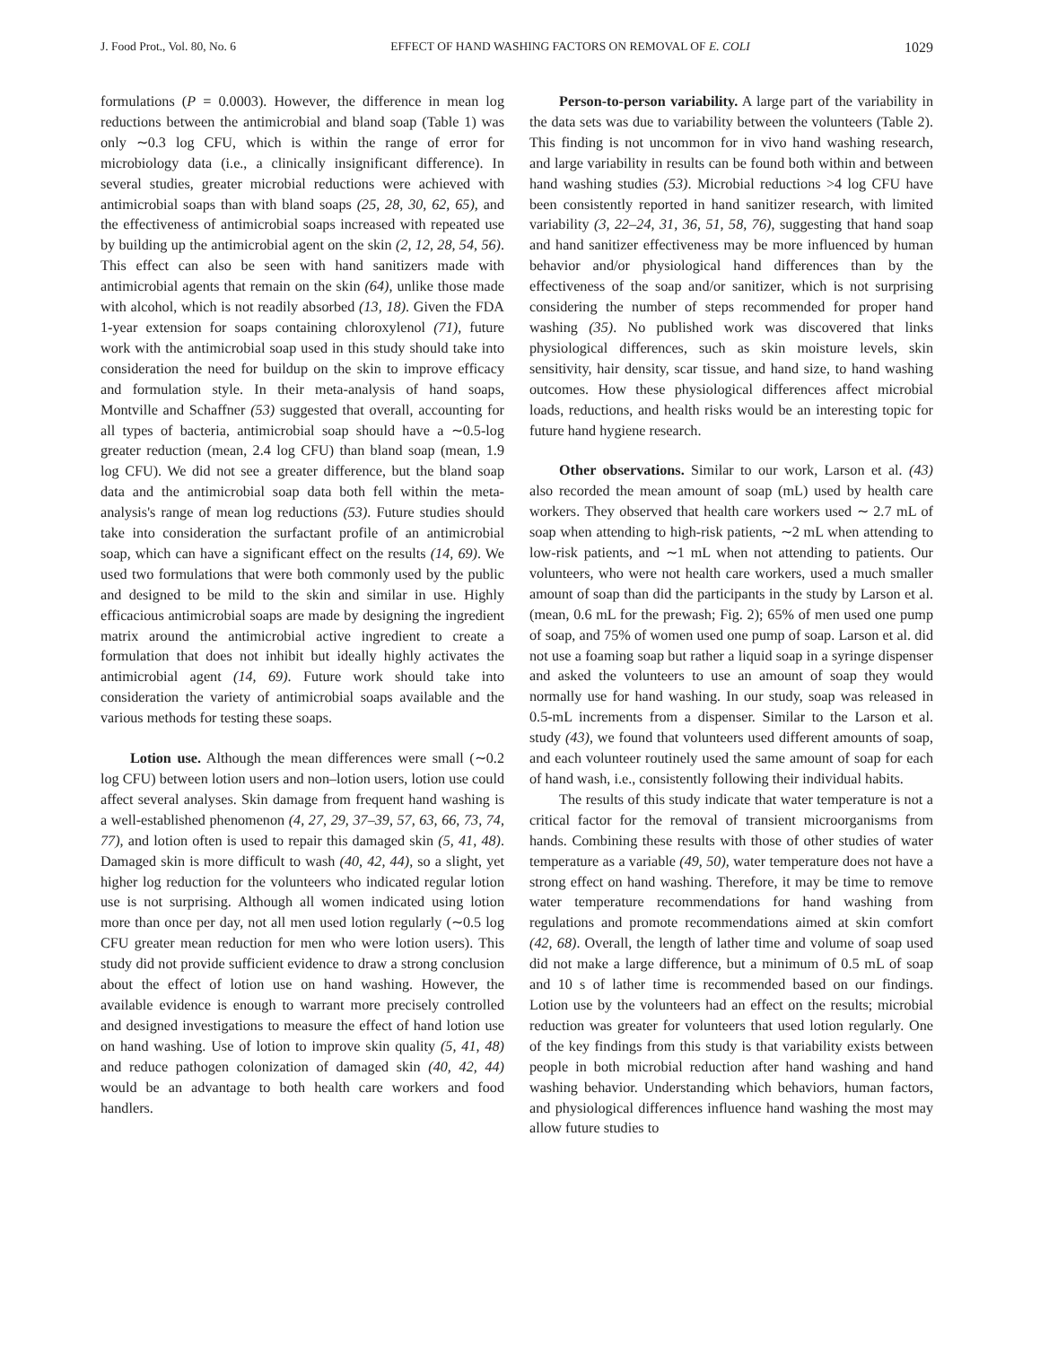J. Food Prot., Vol. 80, No. 6 EFFECT OF HAND WASHING FACTORS ON REMOVAL OF E. COLI 1029
formulations (P = 0.0003). However, the difference in mean log reductions between the antimicrobial and bland soap (Table 1) was only ∼0.3 log CFU, which is within the range of error for microbiology data (i.e., a clinically insignificant difference). In several studies, greater microbial reductions were achieved with antimicrobial soaps than with bland soaps (25, 28, 30, 62, 65), and the effectiveness of antimicrobial soaps increased with repeated use by building up the antimicrobial agent on the skin (2, 12, 28, 54, 56). This effect can also be seen with hand sanitizers made with antimicrobial agents that remain on the skin (64), unlike those made with alcohol, which is not readily absorbed (13, 18). Given the FDA 1-year extension for soaps containing chloroxylenol (71), future work with the antimicrobial soap used in this study should take into consideration the need for buildup on the skin to improve efficacy and formulation style. In their meta-analysis of hand soaps, Montville and Schaffner (53) suggested that overall, accounting for all types of bacteria, antimicrobial soap should have a ∼0.5-log greater reduction (mean, 2.4 log CFU) than bland soap (mean, 1.9 log CFU). We did not see a greater difference, but the bland soap data and the antimicrobial soap data both fell within the meta-analysis's range of mean log reductions (53). Future studies should take into consideration the surfactant profile of an antimicrobial soap, which can have a significant effect on the results (14, 69). We used two formulations that were both commonly used by the public and designed to be mild to the skin and similar in use. Highly efficacious antimicrobial soaps are made by designing the ingredient matrix around the antimicrobial active ingredient to create a formulation that does not inhibit but ideally highly activates the antimicrobial agent (14, 69). Future work should take into consideration the variety of antimicrobial soaps available and the various methods for testing these soaps.
Lotion use. Although the mean differences were small (∼0.2 log CFU) between lotion users and non–lotion users, lotion use could affect several analyses. Skin damage from frequent hand washing is a well-established phenomenon (4, 27, 29, 37–39, 57, 63, 66, 73, 74, 77), and lotion often is used to repair this damaged skin (5, 41, 48). Damaged skin is more difficult to wash (40, 42, 44), so a slight, yet higher log reduction for the volunteers who indicated regular lotion use is not surprising. Although all women indicated using lotion more than once per day, not all men used lotion regularly (∼0.5 log CFU greater mean reduction for men who were lotion users). This study did not provide sufficient evidence to draw a strong conclusion about the effect of lotion use on hand washing. However, the available evidence is enough to warrant more precisely controlled and designed investigations to measure the effect of hand lotion use on hand washing. Use of lotion to improve skin quality (5, 41, 48) and reduce pathogen colonization of damaged skin (40, 42, 44) would be an advantage to both health care workers and food handlers.
Person-to-person variability. A large part of the variability in the data sets was due to variability between the volunteers (Table 2). This finding is not uncommon for in vivo hand washing research, and large variability in results can be found both within and between hand washing studies (53). Microbial reductions >4 log CFU have been consistently reported in hand sanitizer research, with limited variability (3, 22–24, 31, 36, 51, 58, 76), suggesting that hand soap and hand sanitizer effectiveness may be more influenced by human behavior and/or physiological hand differences than by the effectiveness of the soap and/or sanitizer, which is not surprising considering the number of steps recommended for proper hand washing (35). No published work was discovered that links physiological differences, such as skin moisture levels, skin sensitivity, hair density, scar tissue, and hand size, to hand washing outcomes. How these physiological differences affect microbial loads, reductions, and health risks would be an interesting topic for future hand hygiene research.
Other observations. Similar to our work, Larson et al. (43) also recorded the mean amount of soap (mL) used by health care workers. They observed that health care workers used ∼ 2.7 mL of soap when attending to high-risk patients, ∼2 mL when attending to low-risk patients, and ∼1 mL when not attending to patients. Our volunteers, who were not health care workers, used a much smaller amount of soap than did the participants in the study by Larson et al. (mean, 0.6 mL for the prewash; Fig. 2); 65% of men used one pump of soap, and 75% of women used one pump of soap. Larson et al. did not use a foaming soap but rather a liquid soap in a syringe dispenser and asked the volunteers to use an amount of soap they would normally use for hand washing. In our study, soap was released in 0.5-mL increments from a dispenser. Similar to the Larson et al. study (43), we found that volunteers used different amounts of soap, and each volunteer routinely used the same amount of soap for each of hand wash, i.e., consistently following their individual habits.
The results of this study indicate that water temperature is not a critical factor for the removal of transient microorganisms from hands. Combining these results with those of other studies of water temperature as a variable (49, 50), water temperature does not have a strong effect on hand washing. Therefore, it may be time to remove water temperature recommendations for hand washing from regulations and promote recommendations aimed at skin comfort (42, 68). Overall, the length of lather time and volume of soap used did not make a large difference, but a minimum of 0.5 mL of soap and 10 s of lather time is recommended based on our findings. Lotion use by the volunteers had an effect on the results; microbial reduction was greater for volunteers that used lotion regularly. One of the key findings from this study is that variability exists between people in both microbial reduction after hand washing and hand washing behavior. Understanding which behaviors, human factors, and physiological differences influence hand washing the most may allow future studies to